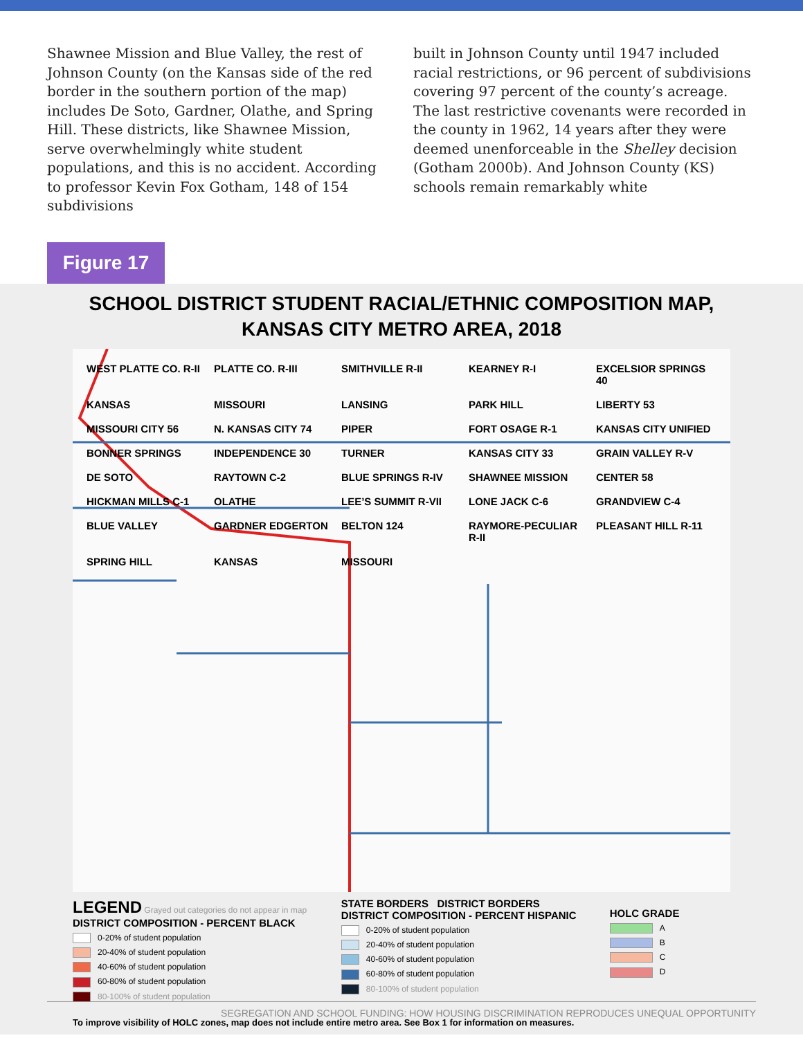Shawnee Mission and Blue Valley, the rest of Johnson County (on the Kansas side of the red border in the southern portion of the map) includes De Soto, Gardner, Olathe, and Spring Hill. These districts, like Shawnee Mission, serve overwhelmingly white student populations, and this is no accident. According to professor Kevin Fox Gotham, 148 of 154 subdivisions
built in Johnson County until 1947 included racial restrictions, or 96 percent of subdivisions covering 97 percent of the county’s acreage. The last restrictive covenants were recorded in the county in 1962, 14 years after they were deemed unenforceable in the Shelley decision (Gotham 2000b). And Johnson County (KS) schools remain remarkably white
Figure 17
SCHOOL DISTRICT STUDENT RACIAL/ETHNIC COMPOSITION MAP,
KANSAS CITY METRO AREA, 2018
WEST PLATTE CO. R-II PLATTE CO. R-III SMITHVILLE R-II KEARNEY R-I EXCELSIOR SPRINGS 40 KANSAS MISSOURI LANSING PARK HILL LIBERTY 53 MISSOURI CITY 56 N. KANSAS CITY 74 PIPER FORT OSAGE R-1 KANSAS CITY UNIFIED BONNER SPRINGS INDEPENDENCE 30 TURNER KANSAS CITY 33 GRAIN VALLEY R-V DE SOTO RAYTOWN C-2 BLUE SPRINGS R-IV SHAWNEE MISSION CENTER 58 HICKMAN MILLS C-1 OLATHE LEE’S SUMMIT R-VII LONE JACK C-6 GRANDVIEW C-4 BLUE VALLEY GARDNER EDGERTON BELTON 124 RAYMORE-PECULIAR R-II PLEASANT HILL R-11 SPRING HILL KANSAS MISSOURI
LEGEND Grayed out categories do not appear in map
DISTRICT COMPOSITION - PERCENT BLACK
0-20% of student population
20-40% of student population
40-60% of student population
60-80% of student population
80-100% of student population
STATE BORDERS DISTRICT BORDERS
DISTRICT COMPOSITION - PERCENT HISPANIC
0-20% of student population
20-40% of student population
40-60% of student population
60-80% of student population
80-100% of student population
HOLC GRADE
A
B
C
D
To improve visibility of HOLC zones, map does not include entire metro area. See Box 1 for information on measures.
SEGREGATION AND SCHOOL FUNDING: HOW HOUSING DISCRIMINATION REPRODUCES UNEQUAL OPPORTUNITY